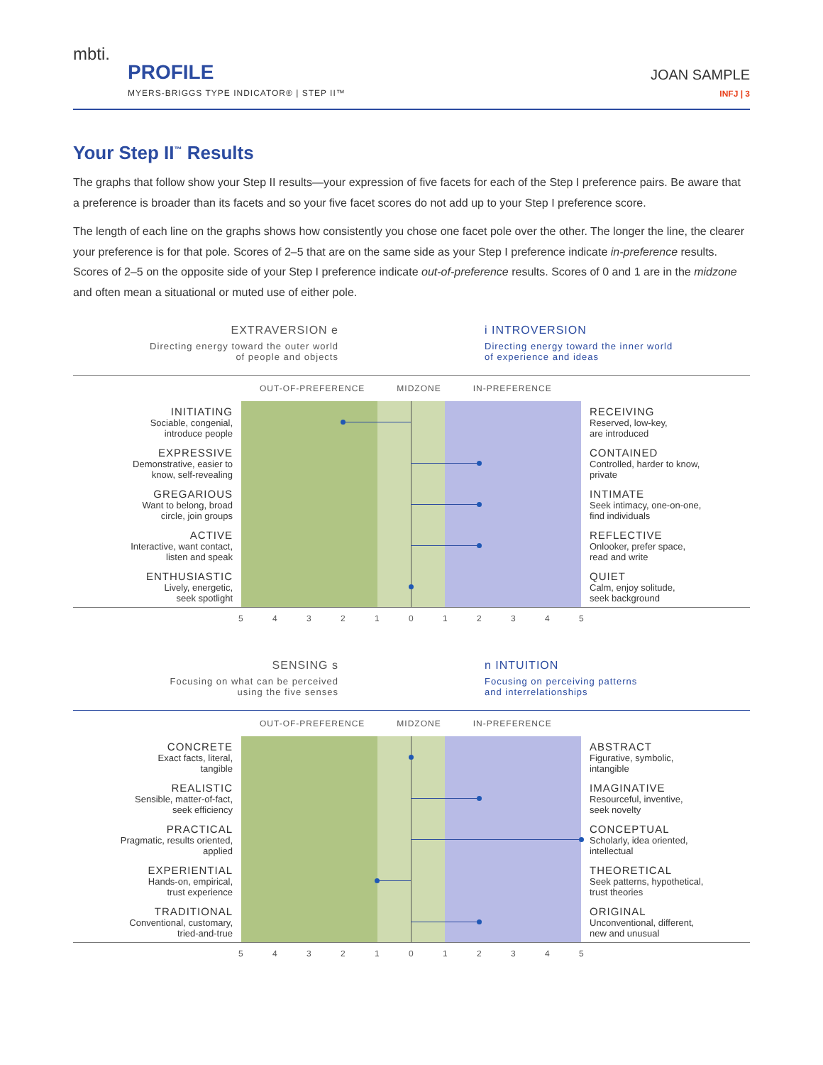mbti.
PROFILE
MYERS-BRIGGS TYPE INDICATOR® | STEP II™
JOAN SAMPLE
INFJ | 3
Your Step II<sup>™</sup> Results
The graphs that follow show your Step II results—your expression of five facets for each of the Step I preference pairs. Be aware that a preference is broader than its facets and so your five facet scores do not add up to your Step I preference score.
The length of each line on the graphs shows how consistently you chose one facet pole over the other. The longer the line, the clearer your preference is for that pole. Scores of 2–5 that are on the same side as your Step I preference indicate in-preference results. Scores of 2–5 on the opposite side of your Step I preference indicate out-of-preference results. Scores of 0 and 1 are in the midzone and often mean a situational or muted use of either pole.
EXTRAVERSION e
Directing energy toward the outer world
of people and objects
i INTROVERSION
Directing energy toward the inner world
of experience and ideas
OUT-OF-PREFERENCE MIDZONE IN-PREFERENCE
INITIATING
Sociable, congenial,
introduce people
RECEIVING
Reserved, low-key,
are introduced
EXPRESSIVE
Demonstrative, easier to
know, self-revealing
CONTAINED
Controlled, harder to know,
private
GREGARIOUS
Want to belong, broad
circle, join groups
INTIMATE
Seek intimacy, one-on-one,
find individuals
ACTIVE
Interactive, want contact,
listen and speak
REFLECTIVE
Onlooker, prefer space,
read and write
ENTHUSIASTIC
Lively, energetic,
seek spotlight
QUIET
Calm, enjoy solitude,
seek background
54321012345
SENSING s
Focusing on what can be perceived
using the five senses
n INTUITION
Focusing on perceiving patterns
and interrelationships
OUT-OF-PREFERENCE MIDZONE IN-PREFERENCE
CONCRETE
Exact facts, literal,
tangible
ABSTRACT
Figurative, symbolic,
intangible
REALISTIC
Sensible, matter-of-fact,
seek efficiency
IMAGINATIVE
Resourceful, inventive,
seek novelty
PRACTICAL
Pragmatic, results oriented,
applied
CONCEPTUAL
Scholarly, idea oriented,
intellectual
EXPERIENTIAL
Hands-on, empirical,
trust experience
THEORETICAL
Seek patterns, hypothetical,
trust theories
TRADITIONAL
Conventional, customary,
tried-and-true
ORIGINAL
Unconventional, different,
new and unusual
54321012345